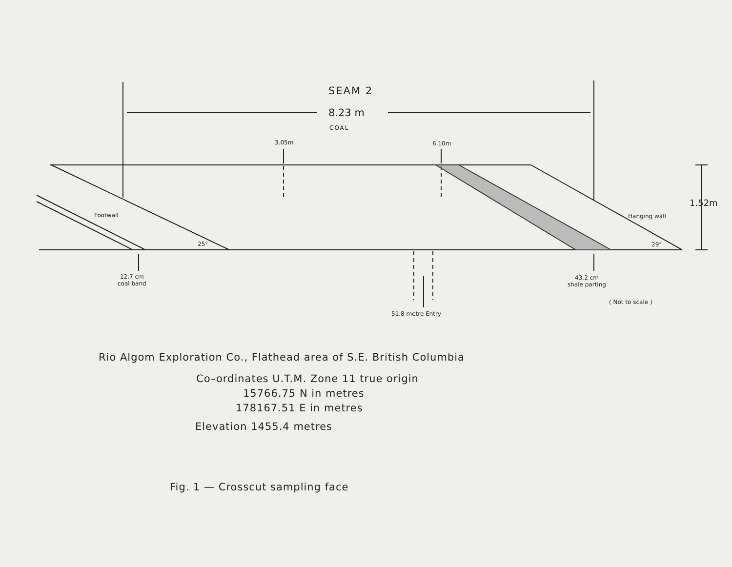SEAM 2
8.23 m
COAL
3.05m 6.10m
Footwall Hanging wall
1.52m
25° 29°
12.7 cm
coal band
43.2 cm
shale parting
( Not to scale )
51.8 metre Entry
Rio Algom Exploration Co., Flathead area of S.E. British Columbia
Co–ordinates U.T.M. Zone 11 true origin
15766.75 N in metres
178167.51 E in metres
Elevation 1455.4 metres
Fig. 1 — Crosscut sampling face